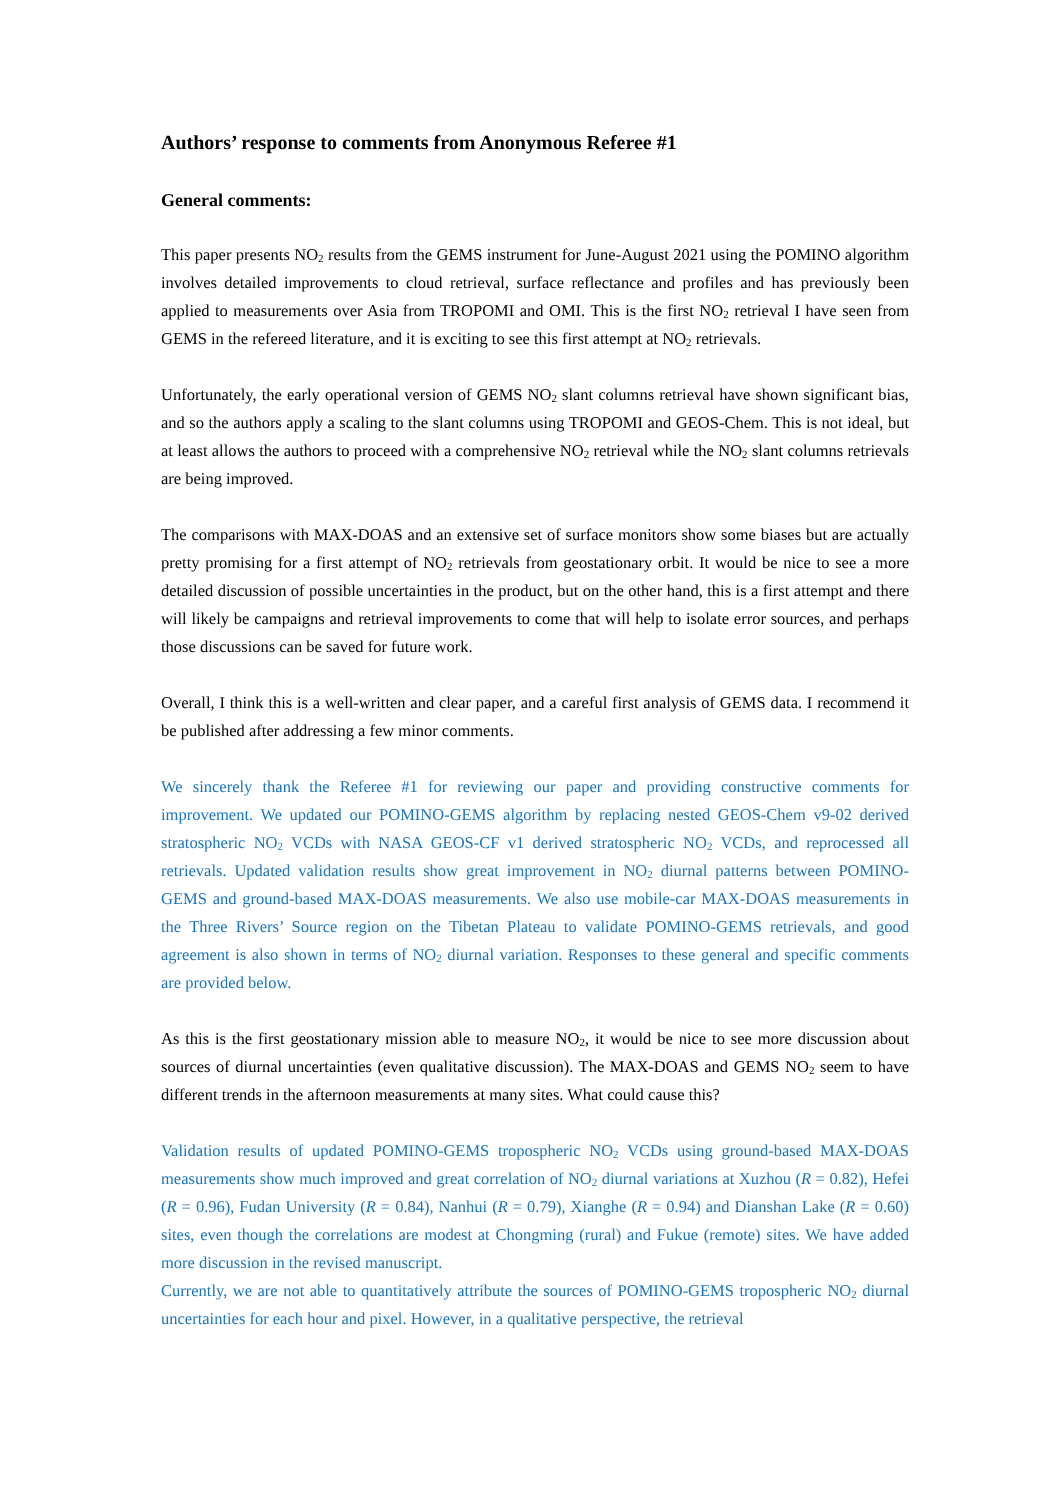Authors’ response to comments from Anonymous Referee #1
General comments:
This paper presents NO<sub>2</sub> results from the GEMS instrument for June-August 2021 using the POMINO algorithm involves detailed improvements to cloud retrieval, surface reflectance and profiles and has previously been applied to measurements over Asia from TROPOMI and OMI. This is the first NO<sub>2</sub> retrieval I have seen from GEMS in the refereed literature, and it is exciting to see this first attempt at NO<sub>2</sub> retrievals.
Unfortunately, the early operational version of GEMS NO<sub>2</sub> slant columns retrieval have shown significant bias, and so the authors apply a scaling to the slant columns using TROPOMI and GEOS-Chem. This is not ideal, but at least allows the authors to proceed with a comprehensive NO<sub>2</sub> retrieval while the NO<sub>2</sub> slant columns retrievals are being improved.
The comparisons with MAX-DOAS and an extensive set of surface monitors show some biases but are actually pretty promising for a first attempt of NO<sub>2</sub> retrievals from geostationary orbit. It would be nice to see a more detailed discussion of possible uncertainties in the product, but on the other hand, this is a first attempt and there will likely be campaigns and retrieval improvements to come that will help to isolate error sources, and perhaps those discussions can be saved for future work.
Overall, I think this is a well-written and clear paper, and a careful first analysis of GEMS data. I recommend it be published after addressing a few minor comments.
We sincerely thank the Referee #1 for reviewing our paper and providing constructive comments for improvement. We updated our POMINO-GEMS algorithm by replacing nested GEOS-Chem v9-02 derived stratospheric NO<sub>2</sub> VCDs with NASA GEOS-CF v1 derived stratospheric NO<sub>2</sub> VCDs, and reprocessed all retrievals. Updated validation results show great improvement in NO<sub>2</sub> diurnal patterns between POMINO-GEMS and ground-based MAX-DOAS measurements. We also use mobile-car MAX-DOAS measurements in the Three Rivers’ Source region on the Tibetan Plateau to validate POMINO-GEMS retrievals, and good agreement is also shown in terms of NO<sub>2</sub> diurnal variation. Responses to these general and specific comments are provided below.
As this is the first geostationary mission able to measure NO<sub>2</sub>, it would be nice to see more discussion about sources of diurnal uncertainties (even qualitative discussion). The MAX-DOAS and GEMS NO<sub>2</sub> seem to have different trends in the afternoon measurements at many sites. What could cause this?
Validation results of updated POMINO-GEMS tropospheric NO<sub>2</sub> VCDs using ground-based MAX-DOAS measurements show much improved and great correlation of NO<sub>2</sub> diurnal variations at Xuzhou (R = 0.82), Hefei (R = 0.96), Fudan University (R = 0.84), Nanhui (R = 0.79), Xianghe (R = 0.94) and Dianshan Lake (R = 0.60) sites, even though the correlations are modest at Chongming (rural) and Fukue (remote) sites. We have added more discussion in the revised manuscript.
Currently, we are not able to quantitatively attribute the sources of POMINO-GEMS tropospheric NO<sub>2</sub> diurnal uncertainties for each hour and pixel. However, in a qualitative perspective, the retrieval